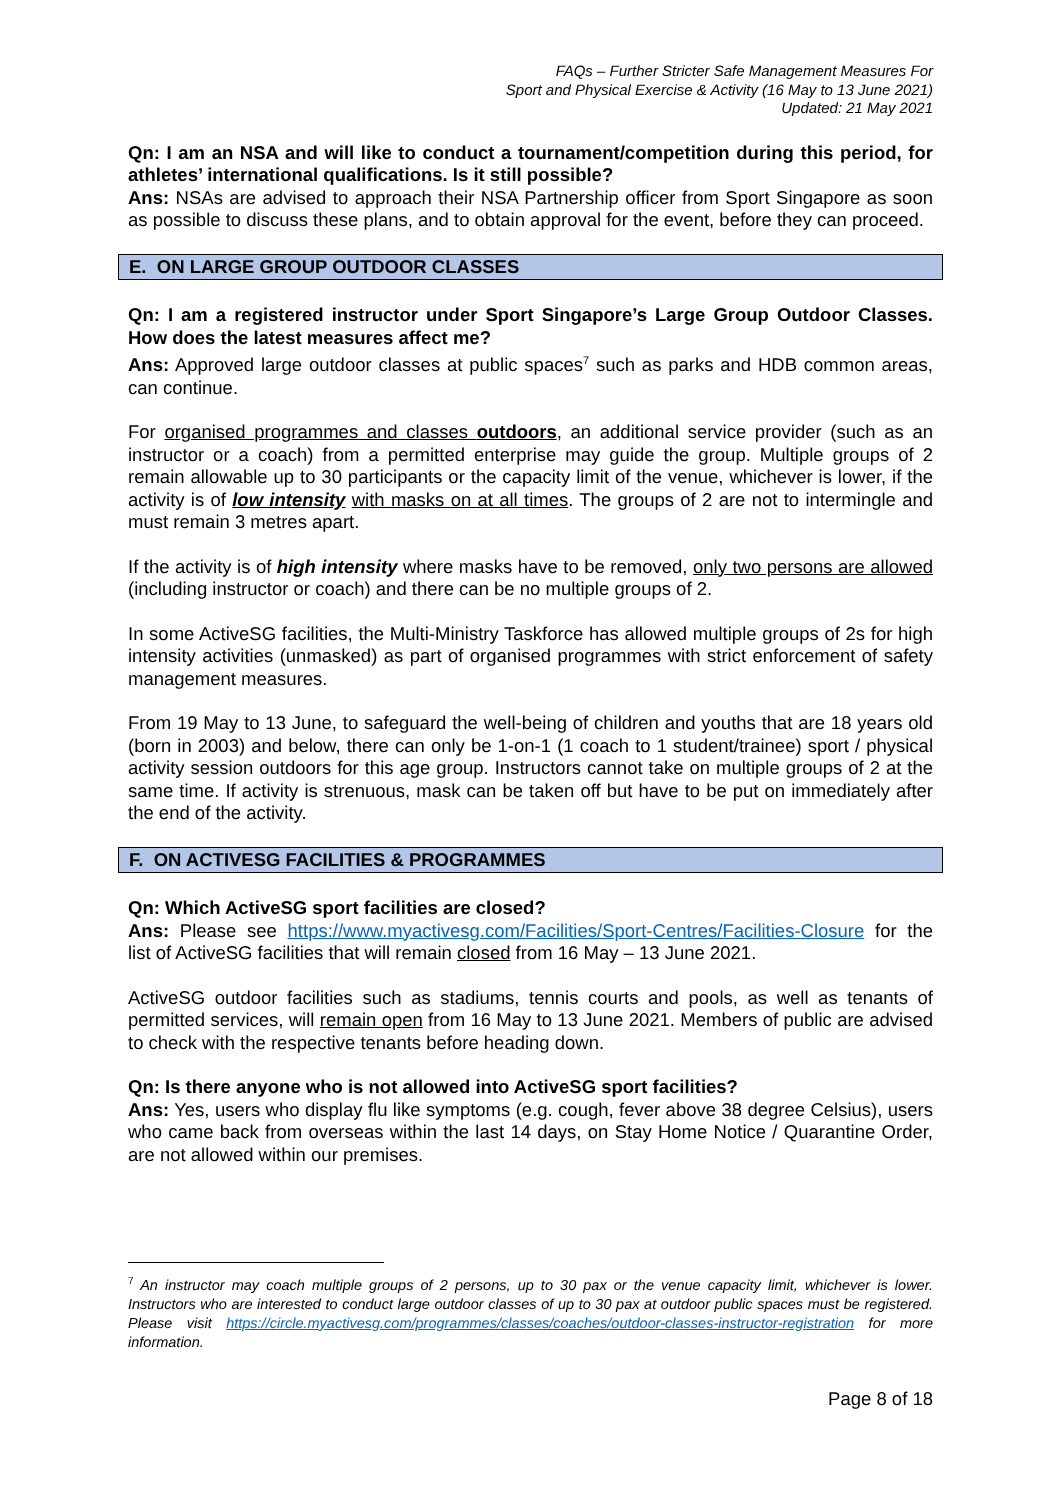FAQs – Further Stricter Safe Management Measures For
Sport and Physical Exercise & Activity (16 May to 13 June 2021)
Updated: 21 May 2021
Qn: I am an NSA and will like to conduct a tournament/competition during this period, for athletes’ international qualifications. Is it still possible?
Ans: NSAs are advised to approach their NSA Partnership officer from Sport Singapore as soon as possible to discuss these plans, and to obtain approval for the event, before they can proceed.
E. ON LARGE GROUP OUTDOOR CLASSES
Qn: I am a registered instructor under Sport Singapore’s Large Group Outdoor Classes. How does the latest measures affect me?
Ans: Approved large outdoor classes at public spaces<sup>7</sup> such as parks and HDB common areas, can continue.
For organised programmes and classes outdoors, an additional service provider (such as an instructor or a coach) from a permitted enterprise may guide the group. Multiple groups of 2 remain allowable up to 30 participants or the capacity limit of the venue, whichever is lower, if the activity is of low intensity with masks on at all times. The groups of 2 are not to intermingle and must remain 3 metres apart.
If the activity is of high intensity where masks have to be removed, only two persons are allowed (including instructor or coach) and there can be no multiple groups of 2.
In some ActiveSG facilities, the Multi-Ministry Taskforce has allowed multiple groups of 2s for high intensity activities (unmasked) as part of organised programmes with strict enforcement of safety management measures.
From 19 May to 13 June, to safeguard the well-being of children and youths that are 18 years old (born in 2003) and below, there can only be 1-on-1 (1 coach to 1 student/trainee) sport / physical activity session outdoors for this age group. Instructors cannot take on multiple groups of 2 at the same time. If activity is strenuous, mask can be taken off but have to be put on immediately after the end of the activity.
F. ON ACTIVESG FACILITIES & PROGRAMMES
Qn: Which ActiveSG sport facilities are closed?
Ans: Please see https://www.myactivesg.com/Facilities/Sport-Centres/Facilities-Closure for the list of ActiveSG facilities that will remain closed from 16 May – 13 June 2021.
ActiveSG outdoor facilities such as stadiums, tennis courts and pools, as well as tenants of permitted services, will remain open from 16 May to 13 June 2021. Members of public are advised to check with the respective tenants before heading down.
Qn: Is there anyone who is not allowed into ActiveSG sport facilities?
Ans: Yes, users who display flu like symptoms (e.g. cough, fever above 38 degree Celsius), users who came back from overseas within the last 14 days, on Stay Home Notice / Quarantine Order, are not allowed within our premises.
<sup>7</sup> An instructor may coach multiple groups of 2 persons, up to 30 pax or the venue capacity limit, whichever is lower. Instructors who are interested to conduct large outdoor classes of up to 30 pax at outdoor public spaces must be registered. Please visit https://circle.myactivesg.com/programmes/classes/coaches/outdoor-classes-instructor-registration for more information.
Page 8 of 18